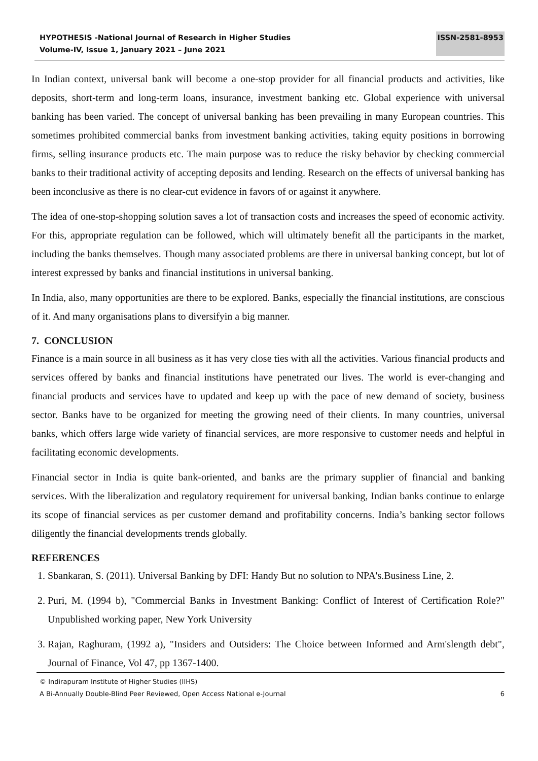HYPOTHESIS -National Journal of Research in Higher Studies
Volume-IV, Issue 1, January 2021 – June 2021 ISSN-2581-8953
In Indian context, universal bank will become a one-stop provider for all financial products and activities, like deposits, short-term and long-term loans, insurance, investment banking etc. Global experience with universal banking has been varied. The concept of universal banking has been prevailing in many European countries. This sometimes prohibited commercial banks from investment banking activities, taking equity positions in borrowing firms, selling insurance products etc. The main purpose was to reduce the risky behavior by checking commercial banks to their traditional activity of accepting deposits and lending. Research on the effects of universal banking has been inconclusive as there is no clear-cut evidence in favors of or against it anywhere.
The idea of one-stop-shopping solution saves a lot of transaction costs and increases the speed of economic activity. For this, appropriate regulation can be followed, which will ultimately benefit all the participants in the market, including the banks themselves. Though many associated problems are there in universal banking concept, but lot of interest expressed by banks and financial institutions in universal banking.
In India, also, many opportunities are there to be explored. Banks, especially the financial institutions, are conscious of it. And many organisations plans to diversifyin a big manner.
7. CONCLUSION
Finance is a main source in all business as it has very close ties with all the activities. Various financial products and services offered by banks and financial institutions have penetrated our lives. The world is ever-changing and financial products and services have to updated and keep up with the pace of new demand of society, business sector. Banks have to be organized for meeting the growing need of their clients. In many countries, universal banks, which offers large wide variety of financial services, are more responsive to customer needs and helpful in facilitating economic developments.
Financial sector in India is quite bank-oriented, and banks are the primary supplier of financial and banking services. With the liberalization and regulatory requirement for universal banking, Indian banks continue to enlarge its scope of financial services as per customer demand and profitability concerns. India’s banking sector follows diligently the financial developments trends globally.
REFERENCES
1. Sbankaran, S. (2011). Universal Banking by DFI: Handy But no solution to NPA's.Business Line, 2.
2. Puri, M. (1994 b), "Commercial Banks in Investment Banking: Conflict of Interest of Certification Role?" Unpublished working paper, New York University
3. Rajan, Raghuram, (1992 a), "Insiders and Outsiders: The Choice between Informed and Arm'slength debt", Journal of Finance, Vol 47, pp 1367-1400.
© Indirapuram Institute of Higher Studies (IIHS)
A Bi-Annually Double-Blind Peer Reviewed, Open Access National e-Journal 6